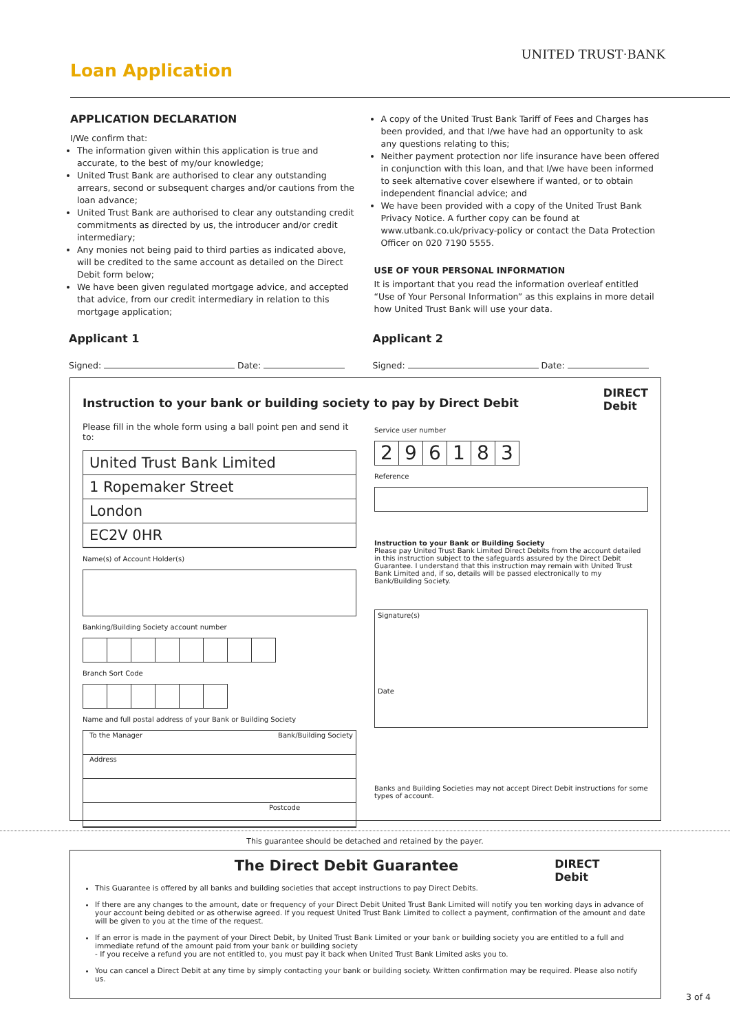UNITED TRUST·BANK
Loan Application
APPLICATION DECLARATION
I/We confirm that:
The information given within this application is true and accurate, to the best of my/our knowledge;
United Trust Bank are authorised to clear any outstanding arrears, second or subsequent charges and/or cautions from the loan advance;
United Trust Bank are authorised to clear any outstanding credit commitments as directed by us, the introducer and/or credit intermediary;
Any monies not being paid to third parties as indicated above, will be credited to the same account as detailed on the Direct Debit form below;
We have been given regulated mortgage advice, and accepted that advice, from our credit intermediary in relation to this mortgage application;
A copy of the United Trust Bank Tariff of Fees and Charges has been provided, and that I/we have had an opportunity to ask any questions relating to this;
Neither payment protection nor life insurance have been offered in conjunction with this loan, and that I/we have been informed to seek alternative cover elsewhere if wanted, or to obtain independent financial advice; and
We have been provided with a copy of the United Trust Bank Privacy Notice. A further copy can be found at www.utbank.co.uk/privacy-policy or contact the Data Protection Officer on 020 7190 5555.
USE OF YOUR PERSONAL INFORMATION
It is important that you read the information overleaf entitled “Use of Your Personal Information” as this explains in more detail how United Trust Bank will use your data.
Applicant 1
Signed: Date:
Applicant 2
Signed: Date:
Instruction to your bank or building society to pay by Direct Debit DIRECT
Debit
Please fill in the whole form using a ball point pen and send it to:
United Trust Bank Limited
1 Ropemaker Street
London
EC2V 0HR
Name(s) of Account Holder(s)
Banking/Building Society account number
Branch Sort Code
Name and full postal address of your Bank or Building Society
To the Manager Bank/Building Society
Address
Postcode
Service user number
296183
Reference
Instruction to your Bank or Building Society
Please pay United Trust Bank Limited Direct Debits from the account detailed in this instruction subject to the safeguards assured by the Direct Debit Guarantee. I understand that this instruction may remain with United Trust Bank Limited and, if so, details will be passed electronically to my Bank/Building Society.
Signature(s)
Date
Banks and Building Societies may not accept Direct Debit instructions for some types of account.
This guarantee should be detached and retained by the payer.
The Direct Debit Guarantee DIRECT
Debit
This Guarantee is offered by all banks and building societies that accept instructions to pay Direct Debits.
If there are any changes to the amount, date or frequency of your Direct Debit United Trust Bank Limited will notify you ten working days in advance of your account being debited or as otherwise agreed. If you request United Trust Bank Limited to collect a payment, confirmation of the amount and date will be given to you at the time of the request.
If an error is made in the payment of your Direct Debit, by United Trust Bank Limited or your bank or building society you are entitled to a full and immediate refund of the amount paid from your bank or building society
- If you receive a refund you are not entitled to, you must pay it back when United Trust Bank Limited asks you to.
You can cancel a Direct Debit at any time by simply contacting your bank or building society. Written confirmation may be required. Please also notify us.
3 of 4